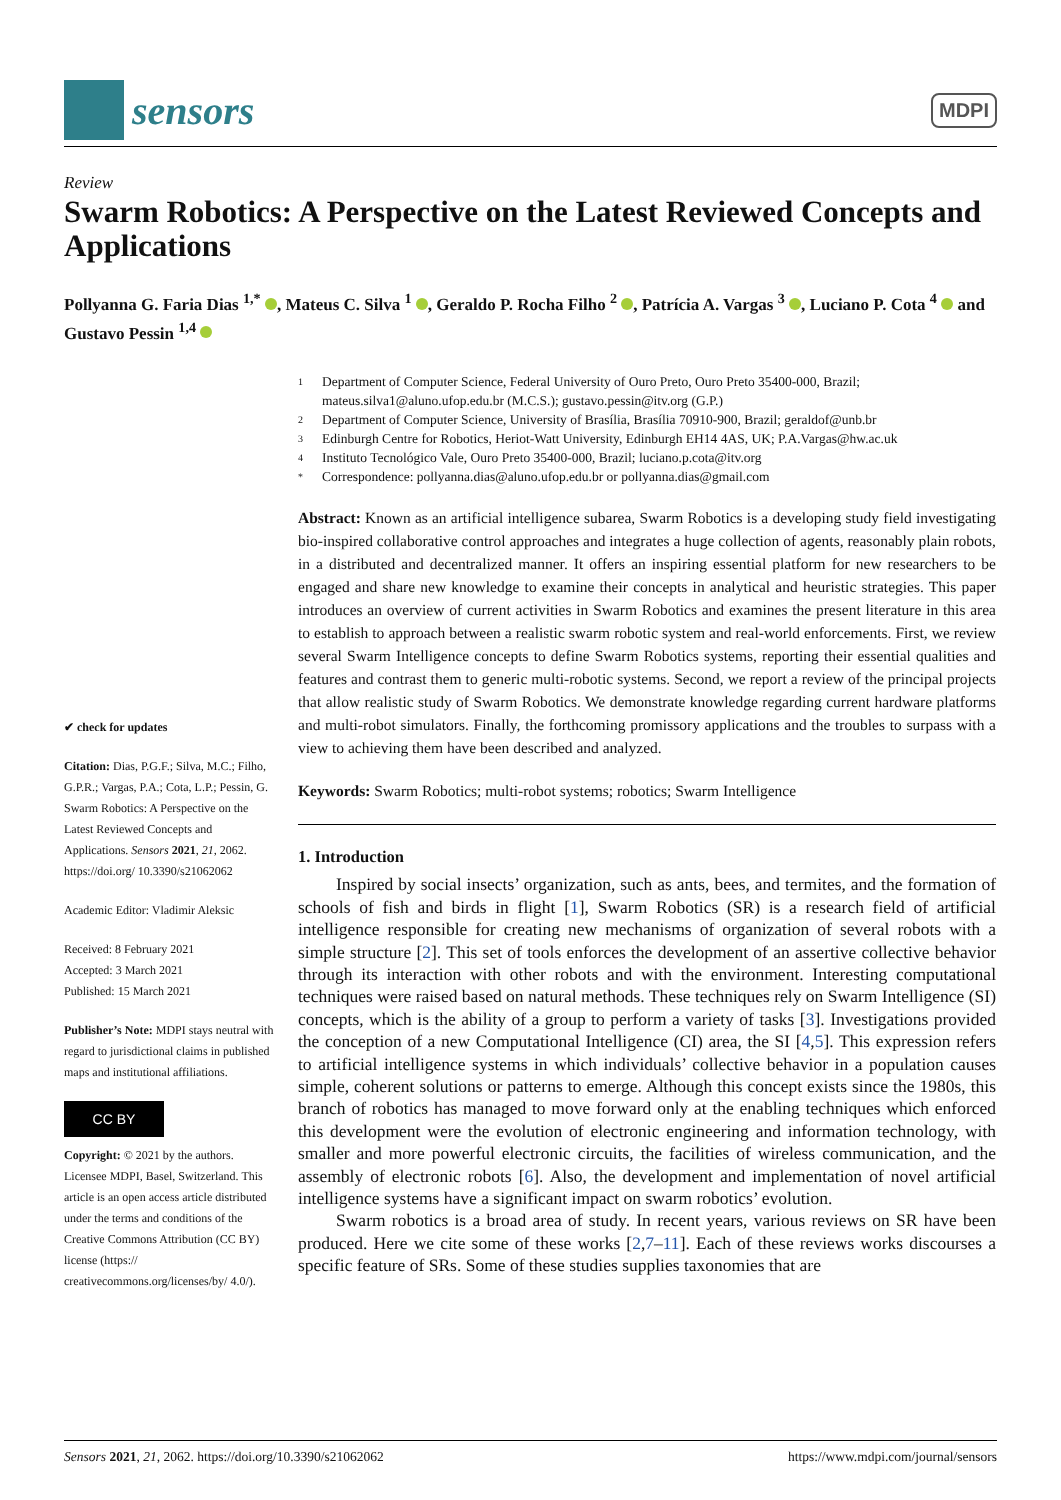sensors
MDPI
Review
Swarm Robotics: A Perspective on the Latest Reviewed Concepts and Applications
Pollyanna G. Faria Dias <sup>1,*</sup> , Mateus C. Silva <sup>1</sup> , Geraldo P. Rocha Filho <sup>2</sup> , Patrícia A. Vargas <sup>3</sup> , Luciano P. Cota <sup>4</sup> and Gustavo Pessin <sup>1,4</sup>
✔ check for updates
Citation: Dias, P.G.F.; Silva, M.C.; Filho, G.P.R.; Vargas, P.A.; Cota, L.P.; Pessin, G. Swarm Robotics: A Perspective on the Latest Reviewed Concepts and Applications. Sensors 2021, 21, 2062. https://doi.org/ 10.3390/s21062062
Academic Editor: Vladimir Aleksic
Received: 8 February 2021
Accepted: 3 March 2021
Published: 15 March 2021
Publisher’s Note: MDPI stays neutral with regard to jurisdictional claims in published maps and institutional affiliations.
CC BY
Copyright: © 2021 by the authors. Licensee MDPI, Basel, Switzerland. This article is an open access article distributed under the terms and conditions of the Creative Commons Attribution (CC BY) license (https:// creativecommons.org/licenses/by/ 4.0/).
1 Department of Computer Science, Federal University of Ouro Preto, Ouro Preto 35400-000, Brazil; mateus.silva1@aluno.ufop.edu.br (M.C.S.); gustavo.pessin@itv.org (G.P.)
2 Department of Computer Science, University of Brasília, Brasília 70910-900, Brazil; geraldof@unb.br
3 Edinburgh Centre for Robotics, Heriot-Watt University, Edinburgh EH14 4AS, UK; P.A.Vargas@hw.ac.uk
4 Instituto Tecnológico Vale, Ouro Preto 35400-000, Brazil; luciano.p.cota@itv.org
* Correspondence: pollyanna.dias@aluno.ufop.edu.br or pollyanna.dias@gmail.com
Abstract: Known as an artificial intelligence subarea, Swarm Robotics is a developing study field investigating bio-inspired collaborative control approaches and integrates a huge collection of agents, reasonably plain robots, in a distributed and decentralized manner. It offers an inspiring essential platform for new researchers to be engaged and share new knowledge to examine their concepts in analytical and heuristic strategies. This paper introduces an overview of current activities in Swarm Robotics and examines the present literature in this area to establish to approach between a realistic swarm robotic system and real-world enforcements. First, we review several Swarm Intelligence concepts to define Swarm Robotics systems, reporting their essential qualities and features and contrast them to generic multi-robotic systems. Second, we report a review of the principal projects that allow realistic study of Swarm Robotics. We demonstrate knowledge regarding current hardware platforms and multi-robot simulators. Finally, the forthcoming promissory applications and the troubles to surpass with a view to achieving them have been described and analyzed.
Keywords: Swarm Robotics; multi-robot systems; robotics; Swarm Intelligence
1. Introduction
Inspired by social insects’ organization, such as ants, bees, and termites, and the formation of schools of fish and birds in flight [1], Swarm Robotics (SR) is a research field of artificial intelligence responsible for creating new mechanisms of organization of several robots with a simple structure [2]. This set of tools enforces the development of an assertive collective behavior through its interaction with other robots and with the environment. Interesting computational techniques were raised based on natural methods. These techniques rely on Swarm Intelligence (SI) concepts, which is the ability of a group to perform a variety of tasks [3]. Investigations provided the conception of a new Computational Intelligence (CI) area, the SI [4,5]. This expression refers to artificial intelligence systems in which individuals’ collective behavior in a population causes simple, coherent solutions or patterns to emerge. Although this concept exists since the 1980s, this branch of robotics has managed to move forward only at the enabling techniques which enforced this development were the evolution of electronic engineering and information technology, with smaller and more powerful electronic circuits, the facilities of wireless communication, and the assembly of electronic robots [6]. Also, the development and implementation of novel artificial intelligence systems have a significant impact on swarm robotics’ evolution.
Swarm robotics is a broad area of study. In recent years, various reviews on SR have been produced. Here we cite some of these works [2,7–11]. Each of these reviews works discourses a specific feature of SRs. Some of these studies supplies taxonomies that are
Sensors 2021, 21, 2062. https://doi.org/10.3390/s21062062 https://www.mdpi.com/journal/sensors